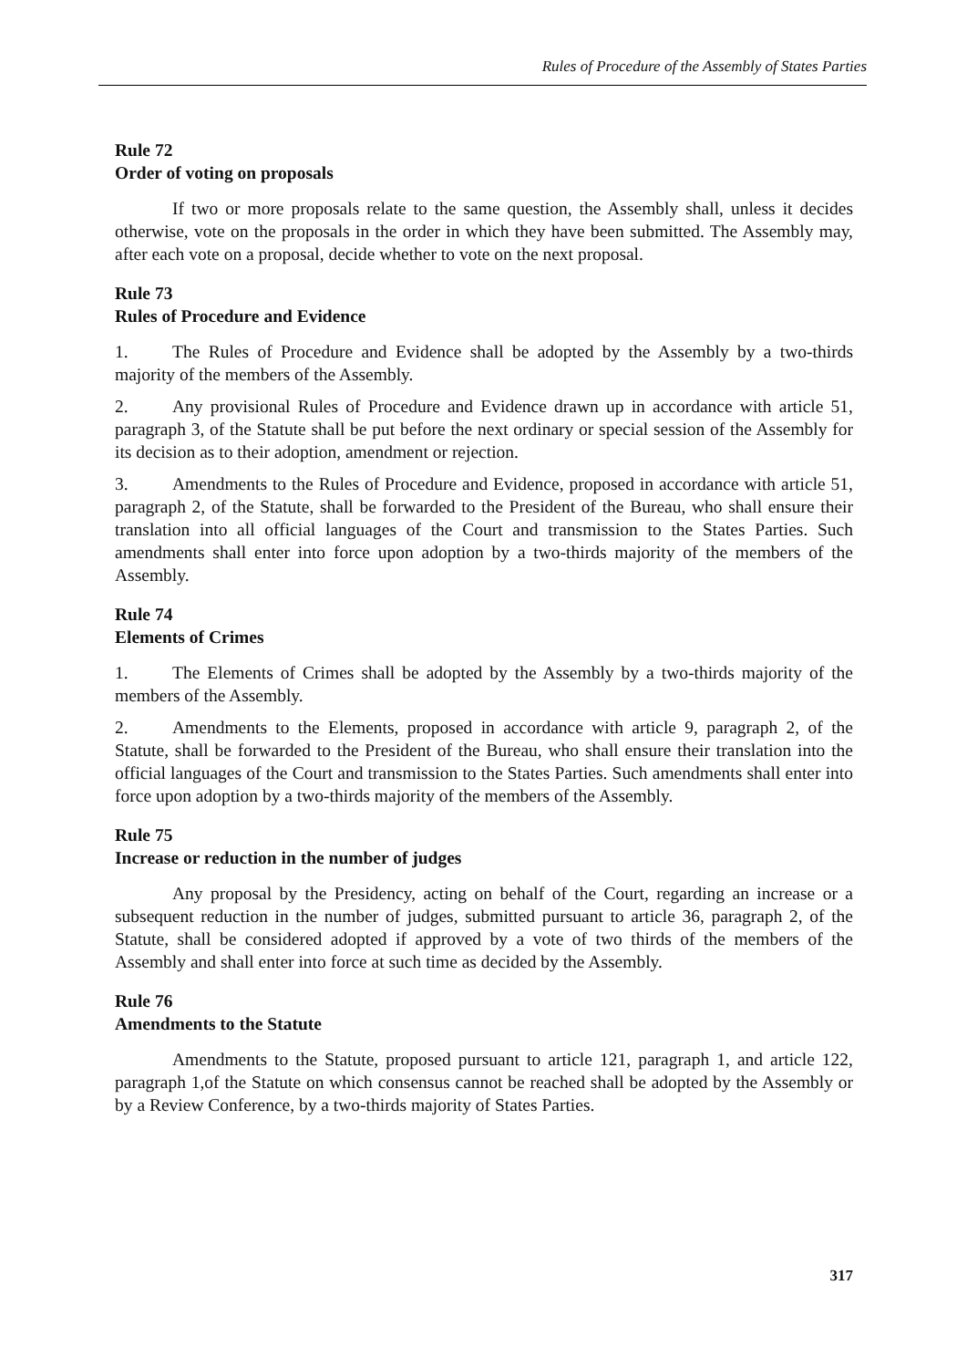Rules of Procedure of the Assembly of States Parties
Rule 72
Order of voting on proposals
If two or more proposals relate to the same question, the Assembly shall, unless it decides otherwise, vote on the proposals in the order in which they have been submitted. The Assembly may, after each vote on a proposal, decide whether to vote on the next proposal.
Rule 73
Rules of Procedure and Evidence
1. The Rules of Procedure and Evidence shall be adopted by the Assembly by a two-thirds majority of the members of the Assembly.
2. Any provisional Rules of Procedure and Evidence drawn up in accordance with article 51, paragraph 3, of the Statute shall be put before the next ordinary or special session of the Assembly for its decision as to their adoption, amendment or rejection.
3. Amendments to the Rules of Procedure and Evidence, proposed in accordance with article 51, paragraph 2, of the Statute, shall be forwarded to the President of the Bureau, who shall ensure their translation into all official languages of the Court and transmission to the States Parties. Such amendments shall enter into force upon adoption by a two-thirds majority of the members of the Assembly.
Rule 74
Elements of Crimes
1. The Elements of Crimes shall be adopted by the Assembly by a two-thirds majority of the members of the Assembly.
2. Amendments to the Elements, proposed in accordance with article 9, paragraph 2, of the Statute, shall be forwarded to the President of the Bureau, who shall ensure their translation into the official languages of the Court and transmission to the States Parties. Such amendments shall enter into force upon adoption by a two-thirds majority of the members of the Assembly.
Rule 75
Increase or reduction in the number of judges
Any proposal by the Presidency, acting on behalf of the Court, regarding an increase or a subsequent reduction in the number of judges, submitted pursuant to article 36, paragraph 2, of the Statute, shall be considered adopted if approved by a vote of two thirds of the members of the Assembly and shall enter into force at such time as decided by the Assembly.
Rule 76
Amendments to the Statute
Amendments to the Statute, proposed pursuant to article 121, paragraph 1, and article 122, paragraph 1,of the Statute on which consensus cannot be reached shall be adopted by the Assembly or by a Review Conference, by a two-thirds majority of States Parties.
317